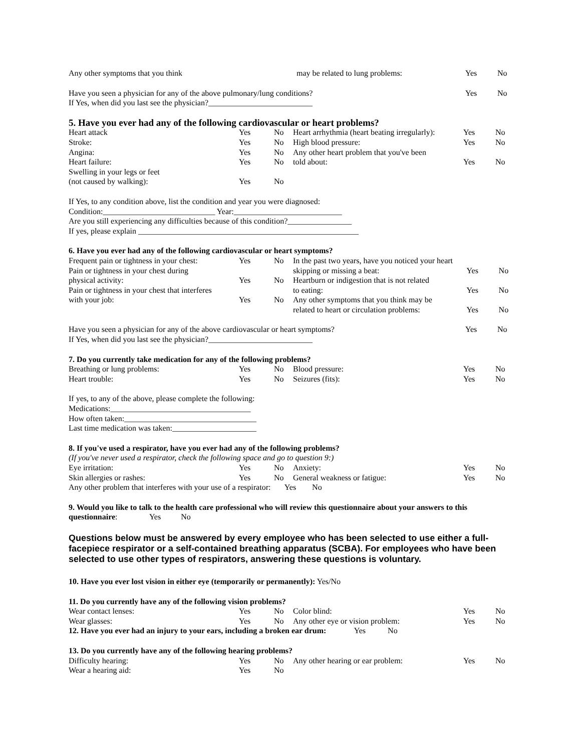| Any other symptoms that you think | may be related to lung problems: | Yes | No |
| Have you seen a physician for any of the above pulmonary/lung conditions? If Yes, when did you last see the physician?__________________________ | Yes | No |
5. Have you ever had any of the following cardiovascular or heart problems?
| Heart attack | Yes | No | Heart arrhythmia (heart beating irregularly): | Yes | No |
| Stroke: | Yes | No | High blood pressure: | Yes | No |
| Angina: | Yes | No | Any other heart problem that you've been | | |
| Heart failure: | Yes | No | told about: | Yes | No |
| Swelling in your legs or feet | | | | | |
| (not caused by walking): | Yes | No | | | |
If Yes, to any condition above, list the condition and year you were diagnosed:
Condition:____________________________ Year:___________________________
Are you still experiencing any difficulties because of this condition?________________
If yes, please explain _______________________________________________________
6. Have you ever had any of the following cardiovascular or heart symptoms?
| Frequent pain or tightness in your chest: | Yes | No | In the past two years, have you noticed your heart | | |
| Pain or tightness in your chest during | | | skipping or missing a beat: | Yes | No |
| physical activity: | Yes | No | Heartburn or indigestion that is not related | | |
| Pain or tightness in your chest that interferes | | | to eating: | Yes | No |
| with your job: | Yes | No | Any other symptoms that you think may be | | |
| | | | related to heart or circulation problems: | Yes | No |
| Have you seen a physician for any of the above cardiovascular or heart symptoms? If Yes, when did you last see the physician?__________________________ | Yes | No |
7. Do you currently take medication for any of the following problems?
| Breathing or lung problems: | Yes | No | Blood pressure: | Yes | No |
| Heart trouble: | Yes | No | Seizures (fits): | Yes | No |
If yes, to any of the above, please complete the following:
Medications:___________________________________
How often taken:_________________________________
Last time medication was taken:_____________________
8. If you've used a respirator, have you ever had any of the following problems?
(If you've never used a respirator, check the following space and go to question 9:)
| Eye irritation: | Yes | No | Anxiety: | Yes | No |
| Skin allergies or rashes: | Yes | No | General weakness or fatigue: | Yes | No |
Any other problem that interferes with your use of a respirator: Yes No
9. Would you like to talk to the health care professional who will review this questionnaire about your answers to this questionnaire: Yes No
Questions below must be answered by every employee who has been selected to use either a full-facepiece respirator or a self-contained breathing apparatus (SCBA). For employees who have been selected to use other types of respirators, answering these questions is voluntary.
10. Have you ever lost vision in either eye (temporarily or permanently): Yes/No
11. Do you currently have any of the following vision problems?
| Wear contact lenses: | Yes | No | Color blind: | Yes | No |
| Wear glasses: | Yes | No | Any other eye or vision problem: | Yes | No |
12. Have you ever had an injury to your ears, including a broken ear drum: Yes No
13. Do you currently have any of the following hearing problems?
| Difficulty hearing: | Yes | No | Any other hearing or ear problem: | Yes | No |
| Wear a hearing aid: | Yes | No | | | |